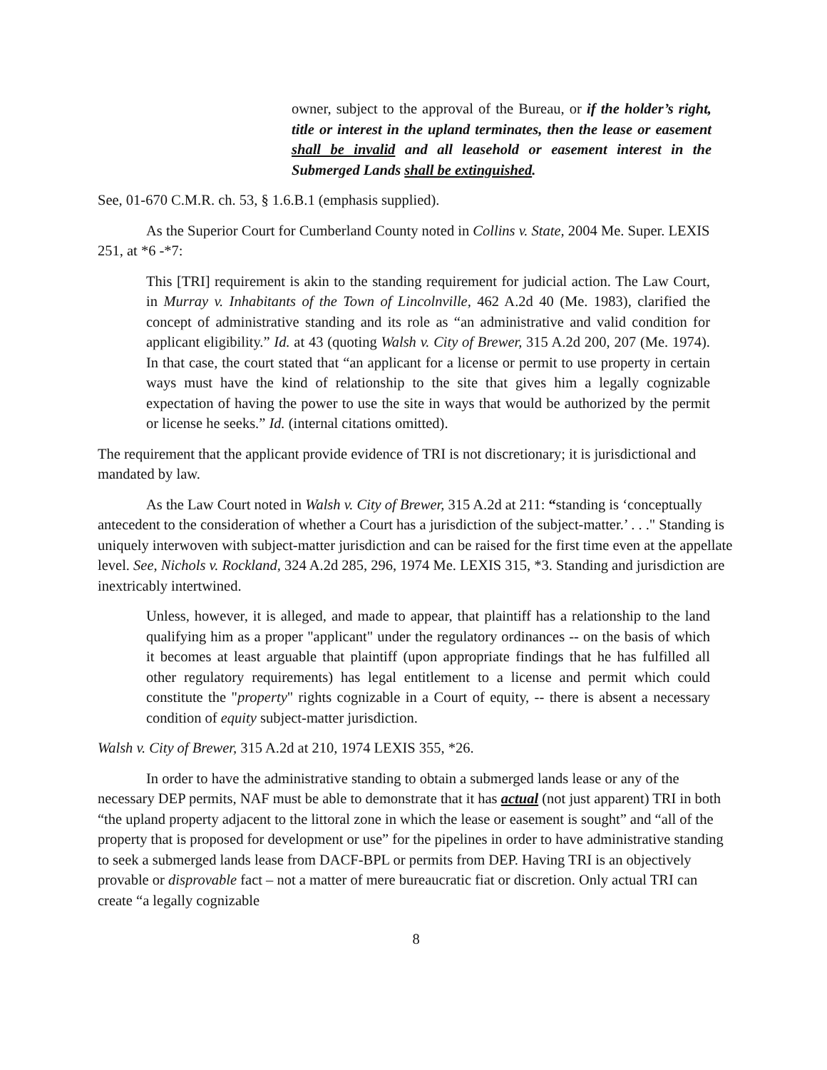owner, subject to the approval of the Bureau, or if the holder’s right, title or interest in the upland terminates, then the lease or easement shall be invalid and all leasehold or easement interest in the Submerged Lands shall be extinguished.
See, 01-670 C.M.R. ch. 53, § 1.6.B.1 (emphasis supplied).
As the Superior Court for Cumberland County noted in Collins v. State, 2004 Me. Super. LEXIS 251, at *6 -*7:
This [TRI] requirement is akin to the standing requirement for judicial action. The Law Court, in Murray v. Inhabitants of the Town of Lincolnville, 462 A.2d 40 (Me. 1983), clarified the concept of administrative standing and its role as “an administrative and valid condition for applicant eligibility.” Id. at 43 (quoting Walsh v. City of Brewer, 315 A.2d 200, 207 (Me. 1974). In that case, the court stated that “an applicant for a license or permit to use property in certain ways must have the kind of relationship to the site that gives him a legally cognizable expectation of having the power to use the site in ways that would be authorized by the permit or license he seeks.” Id. (internal citations omitted).
The requirement that the applicant provide evidence of TRI is not discretionary; it is jurisdictional and mandated by law.
As the Law Court noted in Walsh v. City of Brewer, 315 A.2d at 211: “standing is ‘conceptually antecedent to the consideration of whether a Court has a jurisdiction of the subject-matter.’ . . ." Standing is uniquely interwoven with subject-matter jurisdiction and can be raised for the first time even at the appellate level. See, Nichols v. Rockland, 324 A.2d 285, 296, 1974 Me. LEXIS 315, *3. Standing and jurisdiction are inextricably intertwined.
Unless, however, it is alleged, and made to appear, that plaintiff has a relationship to the land qualifying him as a proper "applicant" under the regulatory ordinances -- on the basis of which it becomes at least arguable that plaintiff (upon appropriate findings that he has fulfilled all other regulatory requirements) has legal entitlement to a license and permit which could constitute the "property" rights cognizable in a Court of equity, -- there is absent a necessary condition of equity subject-matter jurisdiction.
Walsh v. City of Brewer, 315 A.2d at 210, 1974 LEXIS 355, *26.
In order to have the administrative standing to obtain a submerged lands lease or any of the necessary DEP permits, NAF must be able to demonstrate that it has actual (not just apparent) TRI in both “the upland property adjacent to the littoral zone in which the lease or easement is sought” and “all of the property that is proposed for development or use” for the pipelines in order to have administrative standing to seek a submerged lands lease from DACF-BPL or permits from DEP. Having TRI is an objectively provable or disprovable fact – not a matter of mere bureaucratic fiat or discretion. Only actual TRI can create “a legally cognizable
8